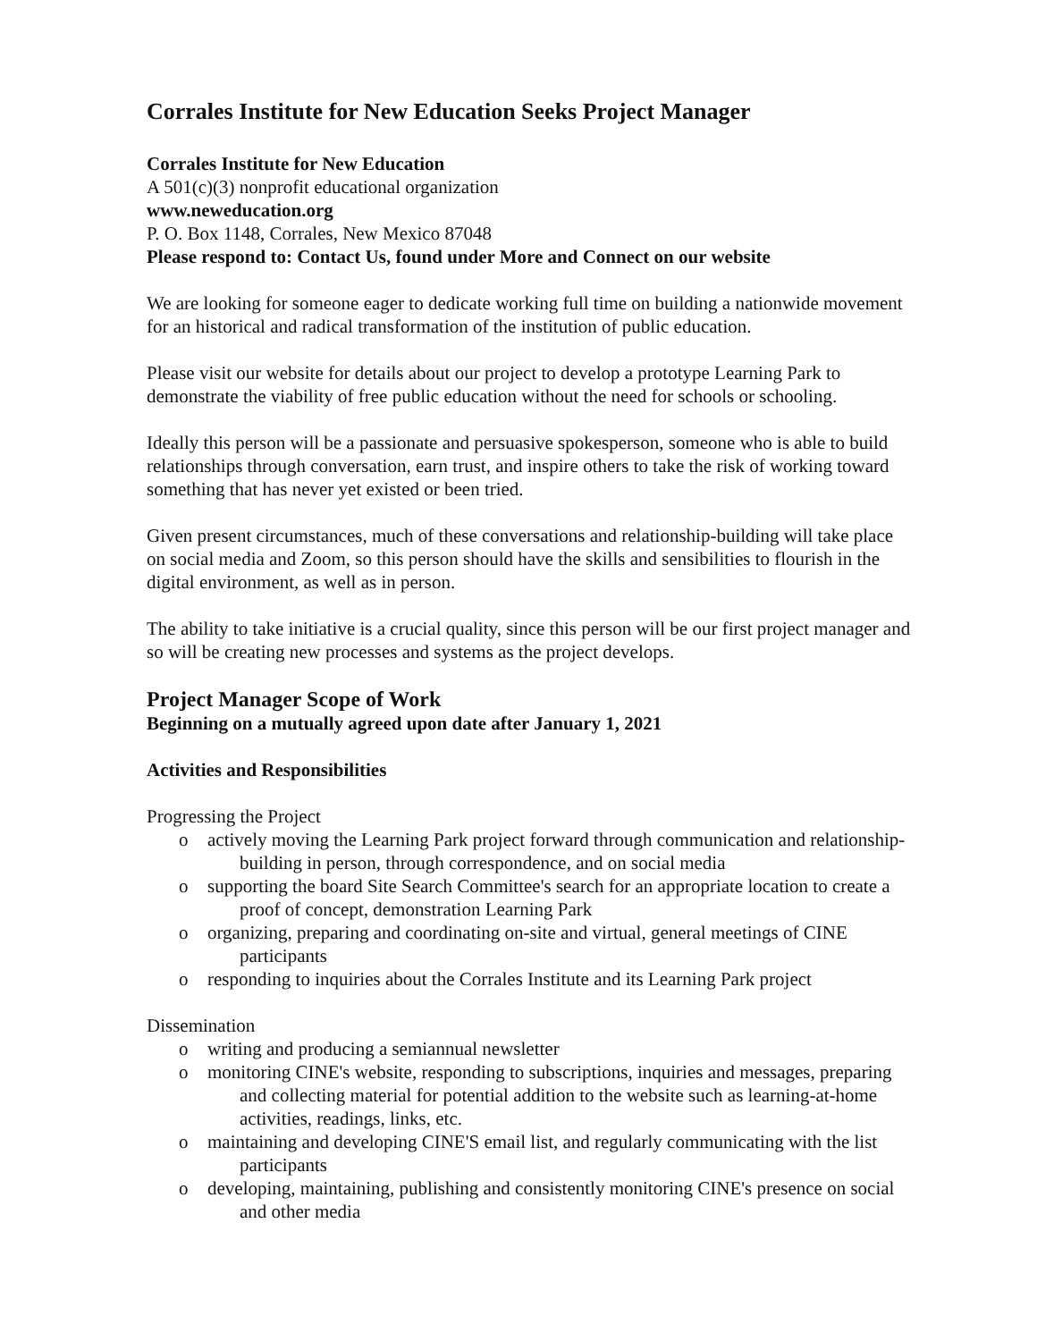Corrales Institute for New Education Seeks Project Manager
Corrales Institute for New Education
A 501(c)(3) nonprofit educational organization
www.neweducation.org
P. O. Box 1148, Corrales, New Mexico 87048
Please respond to: Contact Us, found under More and Connect on our website
We are looking for someone eager to dedicate working full time on building a nationwide movement for an historical and radical transformation of the institution of public education.
Please visit our website for details about our project to develop a prototype Learning Park to demonstrate the viability of free public education without the need for schools or schooling.
Ideally this person will be a passionate and persuasive spokesperson, someone who is able to build relationships through conversation, earn trust, and inspire others to take the risk of working toward something that has never yet existed or been tried.
Given present circumstances, much of these conversations and relationship-building will take place on social media and Zoom, so this person should have the skills and sensibilities to flourish in the digital environment, as well as in person.
The ability to take initiative is a crucial quality, since this person will be our first project manager and so will be creating new processes and systems as the project develops.
Project Manager Scope of Work
Beginning on a mutually agreed upon date after January 1, 2021
Activities and Responsibilities
Progressing the Project
o actively moving the Learning Park project forward through communication and relationship-building in person, through correspondence, and on social media
o supporting the board Site Search Committee's search for an appropriate location to create a proof of concept, demonstration Learning Park
o organizing, preparing and coordinating on-site and virtual, general meetings of CINE participants
o responding to inquiries about the Corrales Institute and its Learning Park project
Dissemination
o writing and producing a semiannual newsletter
o monitoring CINE's website, responding to subscriptions, inquiries and messages, preparing and collecting material for potential addition to the website such as learning-at-home activities, readings, links, etc.
o maintaining and developing CINE'S email list, and regularly communicating with the list participants
o developing, maintaining, publishing and consistently monitoring CINE's presence on social and other media